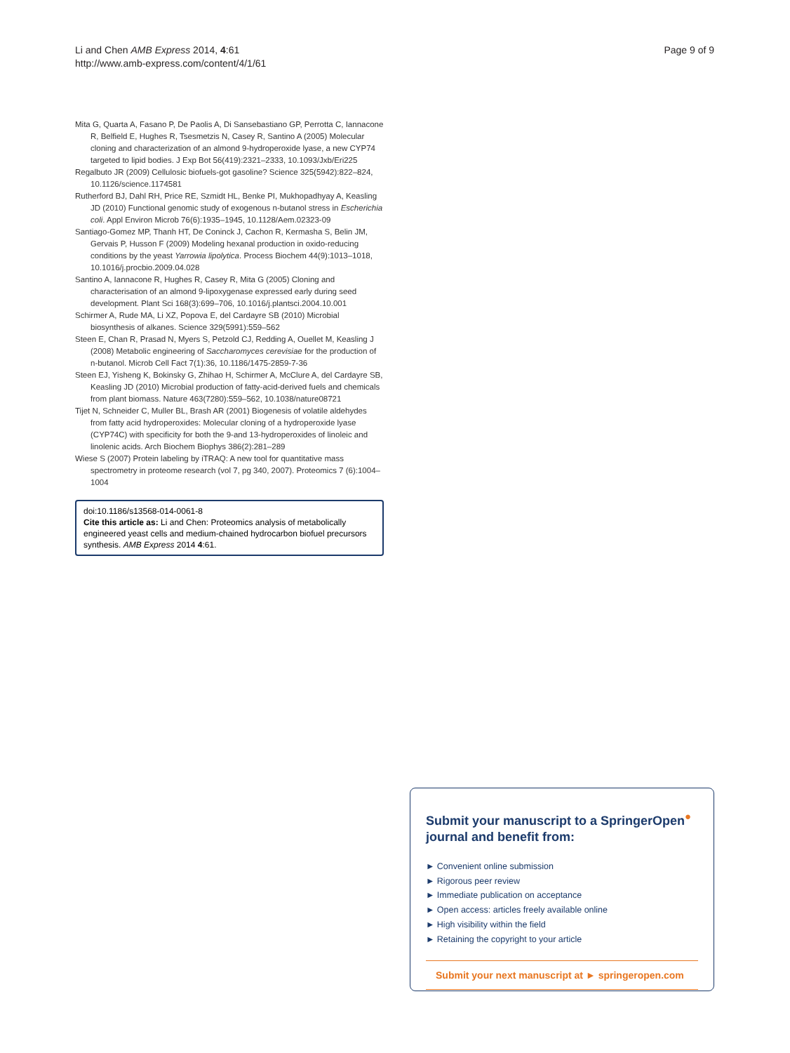Li and Chen AMB Express 2014, 4:61
http://www.amb-express.com/content/4/1/61
Page 9 of 9
Mita G, Quarta A, Fasano P, De Paolis A, Di Sansebastiano GP, Perrotta C, Iannacone R, Belfield E, Hughes R, Tsesmetzis N, Casey R, Santino A (2005) Molecular cloning and characterization of an almond 9-hydroperoxide lyase, a new CYP74 targeted to lipid bodies. J Exp Bot 56(419):2321–2333, 10.1093/Jxb/Eri225
Regalbuto JR (2009) Cellulosic biofuels-got gasoline? Science 325(5942):822–824, 10.1126/science.1174581
Rutherford BJ, Dahl RH, Price RE, Szmidt HL, Benke PI, Mukhopadhyay A, Keasling JD (2010) Functional genomic study of exogenous n-butanol stress in Escherichia coli. Appl Environ Microb 76(6):1935–1945, 10.1128/Aem.02323-09
Santiago-Gomez MP, Thanh HT, De Coninck J, Cachon R, Kermasha S, Belin JM, Gervais P, Husson F (2009) Modeling hexanal production in oxido-reducing conditions by the yeast Yarrowia lipolytica. Process Biochem 44(9):1013–1018, 10.1016/j.procbio.2009.04.028
Santino A, Iannacone R, Hughes R, Casey R, Mita G (2005) Cloning and characterisation of an almond 9-lipoxygenase expressed early during seed development. Plant Sci 168(3):699–706, 10.1016/j.plantsci.2004.10.001
Schirmer A, Rude MA, Li XZ, Popova E, del Cardayre SB (2010) Microbial biosynthesis of alkanes. Science 329(5991):559–562
Steen E, Chan R, Prasad N, Myers S, Petzold CJ, Redding A, Ouellet M, Keasling J (2008) Metabolic engineering of Saccharomyces cerevisiae for the production of n-butanol. Microb Cell Fact 7(1):36, 10.1186/1475-2859-7-36
Steen EJ, Yisheng K, Bokinsky G, Zhihao H, Schirmer A, McClure A, del Cardayre SB, Keasling JD (2010) Microbial production of fatty-acid-derived fuels and chemicals from plant biomass. Nature 463(7280):559–562, 10.1038/nature08721
Tijet N, Schneider C, Muller BL, Brash AR (2001) Biogenesis of volatile aldehydes from fatty acid hydroperoxides: Molecular cloning of a hydroperoxide lyase (CYP74C) with specificity for both the 9-and 13-hydroperoxides of linoleic and linolenic acids. Arch Biochem Biophys 386(2):281–289
Wiese S (2007) Protein labeling by iTRAQ: A new tool for quantitative mass spectrometry in proteome research (vol 7, pg 340, 2007). Proteomics 7 (6):1004–1004
doi:10.1186/s13568-014-0061-8
Cite this article as: Li and Chen: Proteomics analysis of metabolically engineered yeast cells and medium-chained hydrocarbon biofuel precursors synthesis. AMB Express 2014 4:61.
Submit your manuscript to a SpringerOpen<sup>●</sup> journal and benefit from:
► Convenient online submission
► Rigorous peer review
► Immediate publication on acceptance
► Open access: articles freely available online
► High visibility within the field
► Retaining the copyright to your article
Submit your next manuscript at ► springeropen.com